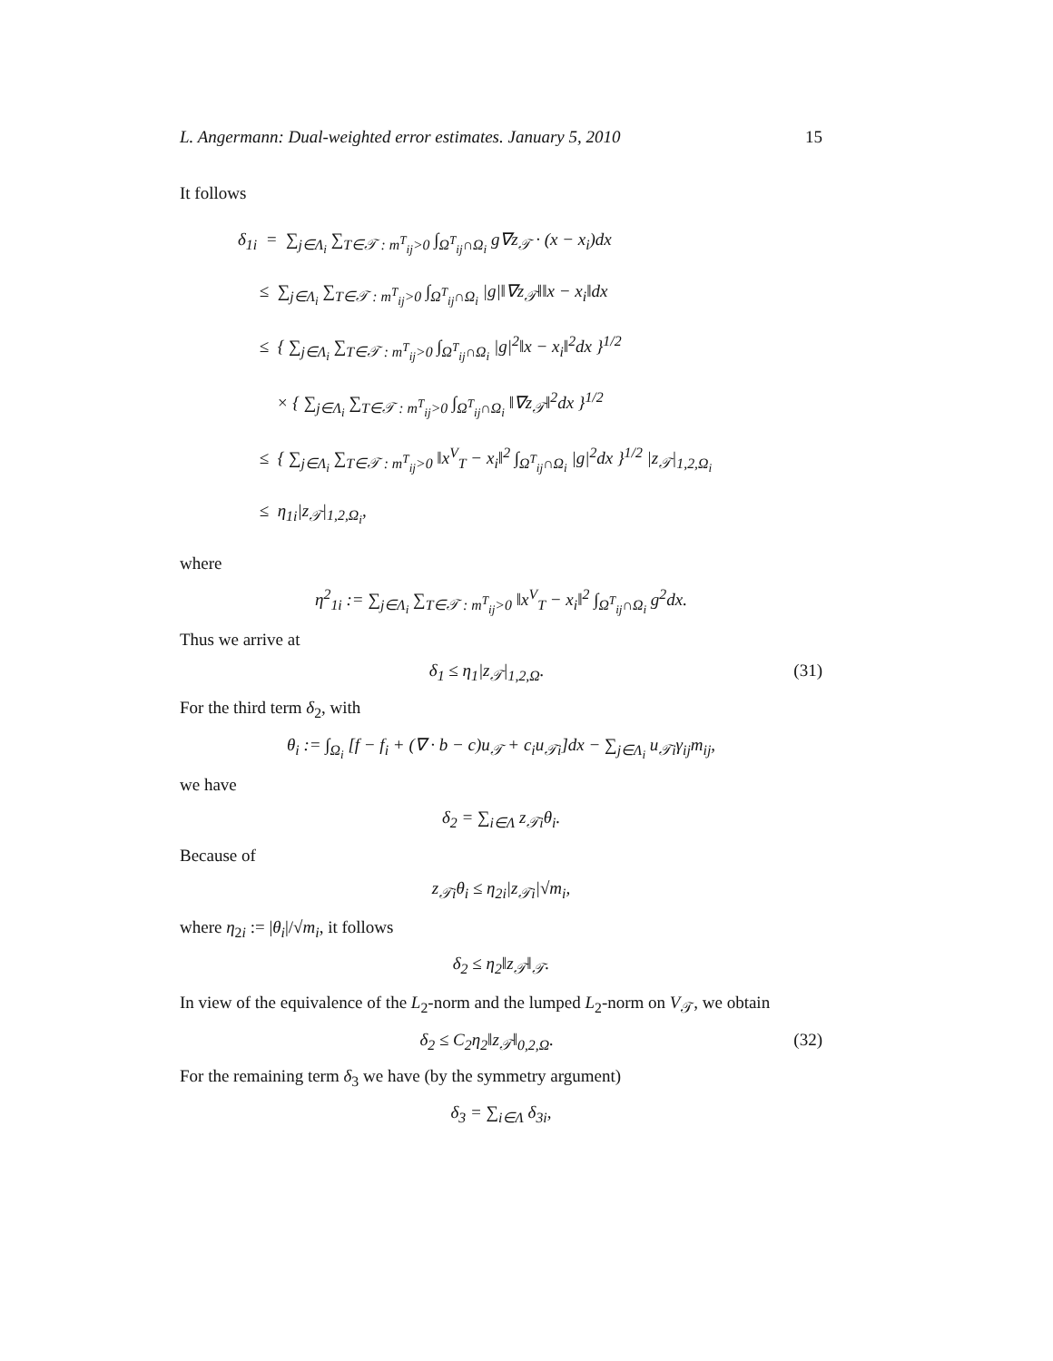L. Angermann: Dual-weighted error estimates. January 5, 2010 15
It follows
δ<sub>1i</sub> = ∑<sub>j∈Λ<sub>i</sub></sub> ∑<sub>T∈𝒯 : m<sup>T</sup><sub>ij</sub>>0</sub> ∫<sub>Ω<sup>T</sup><sub>ij</sub>∩Ω<sub>i</sub></sub> g∇z<sub>𝒯</sub> · (x − x<sub>i</sub>)dx
≤ ∑<sub>j∈Λ<sub>i</sub></sub> ∑<sub>T∈𝒯 : m<sup>T</sup><sub>ij</sub>>0</sub> ∫<sub>Ω<sup>T</sup><sub>ij</sub>∩Ω<sub>i</sub></sub> |g|‖∇z<sub>𝒯</sub>‖‖x − x<sub>i</sub>‖dx
≤ { ∑<sub>j∈Λ<sub>i</sub></sub> ∑<sub>T∈𝒯 : m<sup>T</sup><sub>ij</sub>>0</sub> ∫<sub>Ω<sup>T</sup><sub>ij</sub>∩Ω<sub>i</sub></sub> |g|<sup>2</sup>‖x − x<sub>i</sub>‖<sup>2</sup>dx }<sup>1/2</sup>
× { ∑<sub>j∈Λ<sub>i</sub></sub> ∑<sub>T∈𝒯 : m<sup>T</sup><sub>ij</sub>>0</sub> ∫<sub>Ω<sup>T</sup><sub>ij</sub>∩Ω<sub>i</sub></sub> ‖∇z<sub>𝒯</sub>‖<sup>2</sup>dx }<sup>1/2</sup>
≤ { ∑<sub>j∈Λ<sub>i</sub></sub> ∑<sub>T∈𝒯 : m<sup>T</sup><sub>ij</sub>>0</sub> ‖x<sup>V</sup><sub>T</sub> − x<sub>i</sub>‖<sup>2</sup> ∫<sub>Ω<sup>T</sup><sub>ij</sub>∩Ω<sub>i</sub></sub> |g|<sup>2</sup>dx }<sup>1/2</sup> |z<sub>𝒯</sub>|<sub>1,2,Ω<sub>i</sub></sub>
≤ η<sub>1i</sub>|z<sub>𝒯</sub>|<sub>1,2,Ω<sub>i</sub></sub>,
where
η<sup>2</sup><sub>1i</sub> := ∑<sub>j∈Λ<sub>i</sub></sub> ∑<sub>T∈𝒯 : m<sup>T</sup><sub>ij</sub>>0</sub> ‖x<sup>V</sup><sub>T</sub> − x<sub>i</sub>‖<sup>2</sup> ∫<sub>Ω<sup>T</sup><sub>ij</sub>∩Ω<sub>i</sub></sub> g<sup>2</sup>dx.
Thus we arrive at
δ<sub>1</sub> ≤ η<sub>1</sub>|z<sub>𝒯</sub>|<sub>1,2,Ω</sub>. (31)
For the third term δ<sub>2</sub>, with
θ<sub>i</sub> := ∫<sub>Ω<sub>i</sub></sub> [f − f<sub>i</sub> + (∇ · b − c)u<sub>𝒯</sub> + c<sub>i</sub>u<sub>𝒯i</sub>]dx − ∑<sub>j∈Λ<sub>i</sub></sub> u<sub>𝒯i</sub>γ<sub>ij</sub>m<sub>ij</sub>,
we have
δ<sub>2</sub> = ∑<sub>i∈Λ</sub> z<sub>𝒯i</sub>θ<sub>i</sub>.
Because of
z<sub>𝒯i</sub>θ<sub>i</sub> ≤ η<sub>2i</sub>|z<sub>𝒯i</sub>|√m<sub>i</sub>,
where η<sub>2i</sub> := |θ<sub>i</sub>|/√m<sub>i</sub>, it follows
δ<sub>2</sub> ≤ η<sub>2</sub>‖z<sub>𝒯</sub>‖<sub>𝒯</sub>.
In view of the equivalence of the L<sub>2</sub>-norm and the lumped L<sub>2</sub>-norm on V<sub>𝒯</sub>, we obtain
δ<sub>2</sub> ≤ C<sub>2</sub>η<sub>2</sub>‖z<sub>𝒯</sub>‖<sub>0,2,Ω</sub>. (32)
For the remaining term δ<sub>3</sub> we have (by the symmetry argument)
δ<sub>3</sub> = ∑<sub>i∈Λ</sub> δ<sub>3i</sub>,